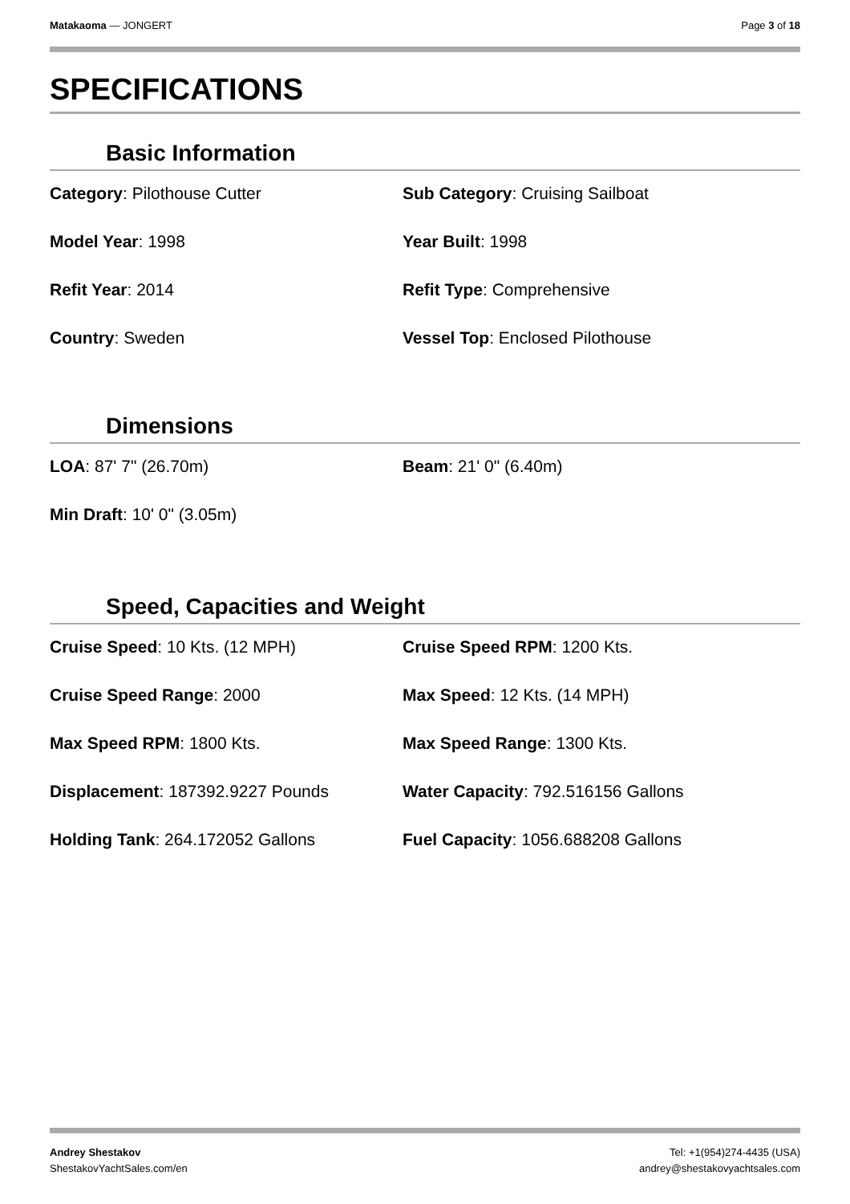Matakaoma — JONGERT Page 3 of 18
SPECIFICATIONS
Basic Information
Category: Pilothouse Cutter
Sub Category: Cruising Sailboat
Model Year: 1998
Year Built: 1998
Refit Year: 2014
Refit Type: Comprehensive
Country: Sweden
Vessel Top: Enclosed Pilothouse
Dimensions
LOA: 87' 7" (26.70m)
Beam: 21' 0" (6.40m)
Min Draft: 10' 0" (3.05m)
Speed, Capacities and Weight
Cruise Speed: 10 Kts. (12 MPH)
Cruise Speed RPM: 1200 Kts.
Cruise Speed Range: 2000
Max Speed: 12 Kts. (14 MPH)
Max Speed RPM: 1800 Kts.
Max Speed Range: 1300 Kts.
Displacement: 187392.9227 Pounds
Water Capacity: 792.516156 Gallons
Holding Tank: 264.172052 Gallons
Fuel Capacity: 1056.688208 Gallons
Andrey Shestakov
ShestakovYachtSales.com/en
Tel: +1(954)274-4435 (USA)
andrey@shestakovyachtsales.com